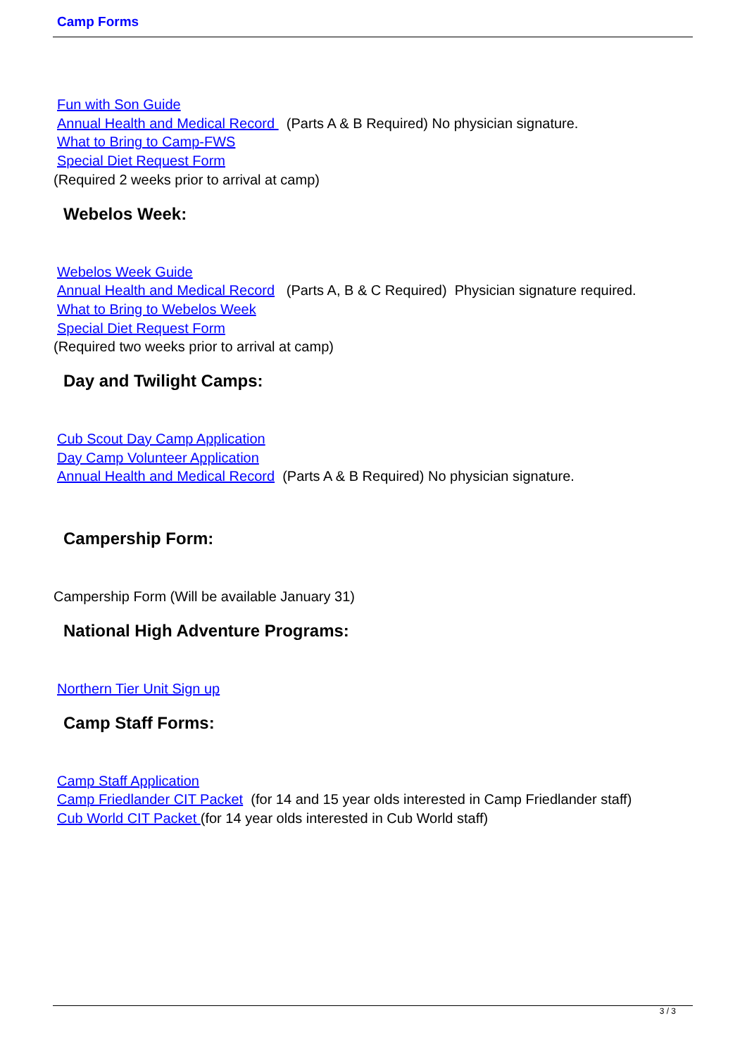Camp Forms
Fun with Son Guide
Annual Health and Medical Record (Parts A & B Required) No physician signature.
What to Bring to Camp-FWS
Special Diet Request Form
(Required 2 weeks prior to arrival at camp)
Webelos Week:
Webelos Week Guide
Annual Health and Medical Record (Parts A, B & C Required) Physician signature required.
What to Bring to Webelos Week
Special Diet Request Form
(Required two weeks prior to arrival at camp)
Day and Twilight Camps:
Cub Scout Day Camp Application
Day Camp Volunteer Application
Annual Health and Medical Record (Parts A & B Required) No physician signature.
Campership Form:
Campership Form (Will be available January 31)
National High Adventure Programs:
Northern Tier Unit Sign up
Camp Staff Forms:
Camp Staff Application
Camp Friedlander CIT Packet (for 14 and 15 year olds interested in Camp Friedlander staff)
Cub World CIT Packet (for 14 year olds interested in Cub World staff)
3 / 3